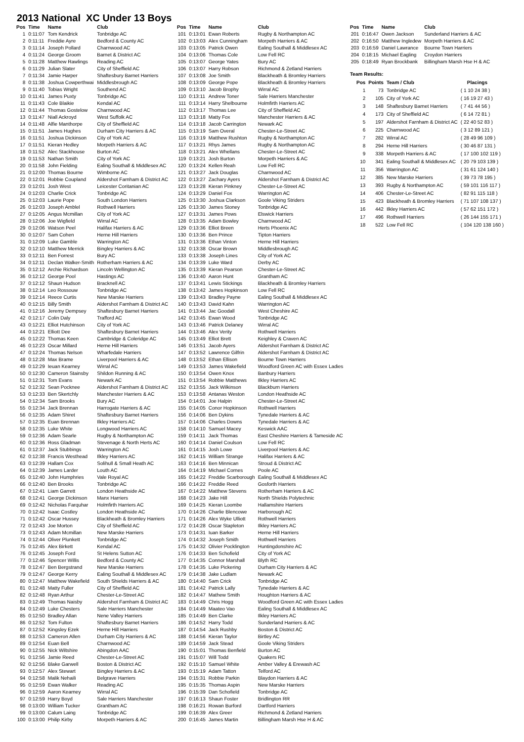2013 National XC Under 13 Boys
| Pos | Time | Name | Club |
| --- | --- | --- | --- |
| 1 | 0:11:07 | Tom Kendrick | Tonbridge AC |
| 2 | 0:11:11 | Freddie Ayre | Bedford & County AC |
| 3 | 0:11:14 | Joseph Pollard | Charnwood AC |
| 4 | 0:11:24 | George Groom | Barnet & District AC |
| 5 | 0:11:28 | Matthew Rawlings | Reading AC |
| 6 | 0:11:29 | Julian Slater | City of Sheffield AC |
| 7 | 0:11:34 | Jamie Harper | Shaftesbury Barnet Harriers |
| 8 | 0:11:38 | Joshua Cowperthwai | Middlesbrough AC |
| 9 | 0:11:40 | Tobias Wright | Southend AC |
| 10 | 0:11:41 | James Puxty | Tonbridge AC |
| 11 | 0:11:43 | Cole Blaikie | Kendal AC |
| 12 | 0:11:44 | Thomas Gostelow | Charnwood AC |
| 13 | 0:11:47 | Niall Ackroyd | West Suffolk AC |
| 14 | 0:11:48 | Alfie Manthorpe | City of Sheffield AC |
| 15 | 0:11:51 | James Hughes | Durham City Harriers & AC |
| 16 | 0:11:51 | Joshua Dickinson | City of York AC |
| 17 | 0:11:51 | Kieran Hedley | Morpeth Harriers & AC |
| 18 | 0:11:52 | Alec Stackhouse | Burton AC |
| 19 | 0:11:53 | Nathan Smith | City of York AC |
| 20 | 0:11:58 | John Fielding | Ealing Southall & Middlesex AC |
| 21 | 0:12:00 | Thomas Bourne | Wimborne AC |
| 22 | 0:12:01 | Robbie Coupland | Aldershot Farnham & District AC |
| 23 | 0:12:01 | Josh West | Leicester Coritanian AC |
| 24 | 0:12:03 | Charlie Crick | Tonbridge AC |
| 25 | 0:12:03 | Laurie Pope | South London Harriers |
| 26 | 0:12:03 | Joseph Amblel | Rothwell Harriers |
| 27 | 0:12:05 | Angus Mcmillan | City of York AC |
| 28 | 0:12:06 | Joe Wigfield | Wirral AC |
| 29 | 0:12:06 | Watson Peel | Halifax Harriers & AC |
| 30 | 0:12:07 | Sam Cohen | Herne Hill Harriers |
| 31 | 0:12:09 | Luke Gamble | Warrington AC |
| 32 | 0:12:10 | Matthew Merrick | Bingley Harriers & AC |
| 33 | 0:12:11 | Ben Forrest | Bury AC |
| 34 | 0:12:11 | Declan Walker-Smith | Rotherham Harriers & AC |
| 35 | 0:12:12 | Archie Richardson | Lincoln Wellington AC |
| 36 | 0:12:12 | George Pool | Hastings AC |
| 37 | 0:12:12 | Shaun Hudson | Bracknell AC |
| 38 | 0:12:14 | Leo Rossouw | Tonbridge AC |
| 39 | 0:12:14 | Reece Curtis | New Marske Harriers |
| 40 | 0:12:15 | Billy Smith | Aldershot Farnham & District AC |
| 41 | 0:12:16 | Jeremy Dempsey | Shaftesbury Barnet Harriers |
| 42 | 0:12:17 | Colin Daly | Trafford AC |
| 43 | 0:12:21 | Elliot Hutchinson | City of York AC |
| 44 | 0:12:21 | Elliott Dee | Shaftesbury Barnet Harriers |
| 45 | 0:12:22 | Thomas Keen | Cambridge & Coleridge AC |
| 46 | 0:12:23 | Oscar Millard | Herne Hill Harriers |
| 47 | 0:12:24 | Thomas Nelson | Wharfedale Harriers |
| 48 | 0:12:28 | Max Brame | Liverpool Harriers & AC |
| 49 | 0:12:29 | Ieuan Kearney | Wirral AC |
| 50 | 0:12:30 | Cameron Stainsby | Shildon Running & AC |
| 51 | 0:12:31 | Tom Evans | Newark AC |
| 52 | 0:12:32 | Sean Pocknee | Aldershot Farnham & District AC |
| 53 | 0:12:33 | Ben Skertchly | Manchester Harriers & AC |
| 54 | 0:12:34 | Sam Brooks | Bury AC |
| 55 | 0:12:34 | Jack Brennan | Harrogate Harriers & AC |
| 56 | 0:12:35 | Adam Shiret | Shaftesbury Barnet Harriers |
| 57 | 0:12:35 | Euan Brennan | Ilkley Harriers AC |
| 58 | 0:12:35 | Luke White | Longwood Harriers AC |
| 59 | 0:12:36 | Adam Searle | Rugby & Northampton AC |
| 60 | 0:12:36 | Ross Gladman | Stevenage & North Herts AC |
| 61 | 0:12:37 | Jack Stubbings | Warrington AC |
| 62 | 0:12:38 | Francis Westhead | Ilkley Harriers AC |
| 63 | 0:12:39 | Hallam Cox | Solihull & Small Heath AC |
| 64 | 0:12:39 | James Larder | Louth AC |
| 65 | 0:12:40 | John Humphries | Vale Royal AC |
| 66 | 0:12:40 | Ben Brooks | Tonbridge AC |
| 67 | 0:12:41 | Liam Garrett | London Heathside AC |
| 68 | 0:12:41 | George Dickinson | Manx Harriers |
| 69 | 0:12:42 | Nicholas Farquhar | Holmfirth Harriers AC |
| 70 | 0:12:42 | Isaac Costley | London Heathside AC |
| 71 | 0:12:42 | Oscar Hussey | Blackheath & Bromley Harriers |
| 72 | 0:12:43 | Joe Morton | City of Sheffield AC |
| 73 | 0:12:43 | Adam Mcmillan | New Marske Harriers |
| 74 | 0:12:44 | Oliver Plunkett | Tonbridge AC |
| 75 | 0:12:45 | Alex Birkett | Kendal AC |
| 76 | 0:12:45 | Joseph Ford | St Helens Sutton AC |
| 77 | 0:12:46 | Spencer Willis | Bedford & County AC |
| 78 | 0:12:47 | Ben Bergstrand | New Marske Harriers |
| 79 | 0:12:47 | George Kerry | Ealing Southall & Middlesex AC |
| 80 | 0:12:47 | Matthew Wakefield | South Shields Harriers & AC |
| 81 | 0:12:48 | Matty Fuller | City of Sheffield AC |
| 82 | 0:12:48 | Ryan Arthur | Chester-Le-Street AC |
| 83 | 0:12:49 | Thomas Naisby | Aldershot Farnham & District AC |
| 84 | 0:12:49 | Luke Chesters | Sale Harriers Manchester |
| 85 | 0:12:50 | Bradley Allan | Nene Valley Harriers |
| 86 | 0:12:52 | Tom Fulton | Shaftesbury Barnet Harriers |
| 87 | 0:12:52 | Kingsley Ezek | Herne Hill Harriers |
| 88 | 0:12:53 | Cameron Allen | Durham City Harriers & AC |
| 89 | 0:12:54 | Euan Bell | Charnwood AC |
| 90 | 0:12:55 | Nick Wiltshire | Abingdon AAC |
| 91 | 0:12:56 | Jamie Reed | Chester-Le-Street AC |
| 92 | 0:12:56 | Blake Garwell | Boston & District AC |
| 93 | 0:12:57 | Alex Stewart | Bingley Harriers & AC |
| 94 | 0:12:58 | Malik Nehaili | Belgrave Harriers |
| 95 | 0:12:59 | Ewan Walker | Reading AC |
| 96 | 0:12:59 | Aaron Kearney | Wirral AC |
| 97 | 0:12:59 | Harry Boyd | Sale Harriers Manchester |
| 98 | 0:13:00 | William Tucker | Grantham AC |
| 99 | 0:13:00 | Calum Laing | Tonbridge AC |
| 100 | 0:13:00 | Philip Kirby | Morpeth Harriers & AC |
| Pos | Time | Name | Club |
| --- | --- | --- | --- |
| 101 | 0:13:01 | Ewan Roberts | Rugby & Northampton AC |
| 102 | 0:13:03 | Alex Cunningham | Morpeth Harriers & AC |
| 103 | 0:13:05 | Patrick Owen | Ealing Southall & Middlesex AC |
| 104 | 0:13:06 | Thomas Cole | Low Fell RC |
| 105 | 0:13:07 | George Yates | Bury AC |
| 106 | 0:13:07 | Harry Robson | Richmond & Zetland Harriers |
| 107 | 0:13:08 | Joe Smith | Blackheath & Bromley Harriers |
| 108 | 0:13:09 | George Pope | Blackheath & Bromley Harriers |
| 109 | 0:13:10 | Jacob Brophy | Wirral AC |
| 110 | 0:13:11 | Andrew Toner | Sale Harriers Manchester |
| 111 | 0:13:14 | Harry Shelbourne | Holmfirth Harriers AC |
| 112 | 0:13:17 | Thomas Lee | City of Sheffield AC |
| 113 | 0:13:18 | Matty Fox | Manchester Harriers & AC |
| 114 | 0:13:18 | Jacob Carrington | Newark AC |
| 115 | 0:13:19 | Sam Overal | Chester-Le-Street AC |
| 116 | 0:13:19 | Matthew Rushton | Rugby & Northampton AC |
| 117 | 0:13:21 | Rhys James | Rugby & Northampton AC |
| 118 | 0:13:21 | Alex Whellans | Chester-Le-Street AC |
| 119 | 0:13:21 | Josh Burton | Morpeth Harriers & AC |
| 120 | 0:13:24 | Kellen Reah | Low Fell RC |
| 121 | 0:13:27 | Jack Douglas | Charnwood AC |
| 122 | 0:13:27 | Zachary Ayers | Aldershot Farnham & District AC |
| 123 | 0:13:28 | Kieran Pinkney | Chester-Le-Street AC |
| 124 | 0:13:29 | Daniel Fox | Warrington AC |
| 125 | 0:13:30 | Joshua Clarkson | Goole Viking Striders |
| 126 | 0:13:30 | James Stoney | Tonbridge AC |
| 127 | 0:13:31 | James Pows | Elswick Harriers |
| 128 | 0:13:35 | Adam Bowley | Charnwood AC |
| 129 | 0:13:36 | Elliot Breen | Herts Phoenix AC |
| 130 | 0:13:36 | Ben Prince | Tipton Harriers |
| 131 | 0:13:36 | Ethan Vinton | Herne Hill Harriers |
| 132 | 0:13:38 | Oscar Brown | Middlesbrough AC |
| 133 | 0:13:38 | Joseph Lines | City of York AC |
| 134 | 0:13:39 | Luke Ward | Derby AC |
| 135 | 0:13:39 | Kieran Pearson | Chester-Le-Street AC |
| 136 | 0:13:40 | Aaron Hunt | Grantham AC |
| 137 | 0:13:41 | Lewis Stickings | Blackheath & Bromley Harriers |
| 138 | 0:13:42 | James Hopkinson | Low Fell RC |
| 139 | 0:13:43 | Bradley Payne | Ealing Southall & Middlesex AC |
| 140 | 0:13:43 | David Kahn | Warrington AC |
| 141 | 0:13:44 | Jac Goodall | West Cheshire AC |
| 142 | 0:13:45 | Ewan Wood | Tonbridge AC |
| 143 | 0:13:46 | Patrick Delaney | Wirral AC |
| 144 | 0:13:46 | Alex Verity | Rothwell Harriers |
| 145 | 0:13:49 | Elliot Brett | Keighley & Craven AC |
| 146 | 0:13:51 | Jacob Ayers | Aldershot Farnham & District AC |
| 147 | 0:13:52 | Lawrence Gilfrin | Aldershot Farnham & District AC |
| 148 | 0:13:52 | Ethan Ellison | Bourne Town Harriers |
| 149 | 0:13:53 | James Wakefield | Woodford Green AC with Essex Ladies |
| 150 | 0:13:54 | Owen Knox | Banbury Harriers |
| 151 | 0:13:54 | Robbie Matthews | Ilkley Harriers AC |
| 152 | 0:13:55 | Jack Wilkinson | Blackburn Harriers |
| 153 | 0:13:58 | Antanas Weston | London Heathside AC |
| 154 | 0:14:01 | Joe Halpin | Chester-Le-Street AC |
| 155 | 0:14:05 | Conor Hopkinson | Rothwell Harriers |
| 156 | 0:14:06 | Ben Dykins | Tynedale Harriers & AC |
| 157 | 0:14:06 | Charles Downs | Tynedale Harriers & AC |
| 158 | 0:14:10 | Samuel Macey | Keswick AAC |
| 159 | 0:14:11 | Jack Thomas | East Cheshire Harriers & Tameside AC |
| 160 | 0:14:14 | Daniel Coulson | Low Fell RC |
| 161 | 0:14:15 | Josh Lowe | Liverpool Harriers & AC |
| 162 | 0:14:15 | William Strange | Halifax Harriers & AC |
| 163 | 0:14:16 | Ben Minnican | Stroud & District AC |
| 164 | 0:14:19 | Michael Cornes | Poole AC |
| 165 | 0:14:22 | Freddie Scarborough | Ealing Southall & Middlesex AC |
| 166 | 0:14:22 | Freddie Reed | Gosforth Harriers |
| 167 | 0:14:22 | Matthew Stevens | Rotherham Harriers & AC |
| 168 | 0:14:23 | Jake Hill | North Shields Polytechnic |
| 169 | 0:14:25 | Kieran Loombe | Hallamshire Harriers |
| 170 | 0:14:26 | Charlie Blencowe | Harborough AC |
| 171 | 0:14:26 | Alex Wyke Ulliott | Rothwell Harriers |
| 172 | 0:14:28 | Oscar Stapleton | Ilkley Harriers AC |
| 173 | 0:14:31 | Iuan Barker | Herne Hill Harriers |
| 174 | 0:14:32 | Joseph Smith | Rothwell Harriers |
| 175 | 0:14:32 | Olivier Pocklington | Huntingdonshire AC |
| 176 | 0:14:33 | Ben Schofield | City of York AC |
| 177 | 0:14:35 | Connor Marshall | Blyth RC |
| 178 | 0:14:35 | Luke Pickering | Durham City Harriers & AC |
| 179 | 0:14:38 | Jake Ludlam | Newark AC |
| 180 | 0:14:40 | Sam Crick | Tonbridge AC |
| 181 | 0:14:42 | Patrick Lally | Tynedale Harriers & AC |
| 182 | 0:14:47 | Mathew Smith | Houghton Harriers & AC |
| 183 | 0:14:49 | Chris Hogg | Woodford Green AC with Essex Ladies |
| 184 | 0:14:49 | Maateo Vao | Ealing Southall & Middlesex AC |
| 185 | 0:14:49 | Ben Clarke | Ilkley Harriers AC |
| 186 | 0:14:52 | Harry Todd | Sunderland Harriers & AC |
| 187 | 0:14:54 | Jack Rushby | Boston & District AC |
| 188 | 0:14:56 | Kieran Taylor | Birtley AC |
| 189 | 0:14:59 | Jack Stead | Goole Viking Striders |
| 190 | 0:15:01 | Thomas Benfield | Burton AC |
| 191 | 0:15:07 | Will Todd | Quakers RC |
| 192 | 0:15:10 | Samuel White | Amber Valley & Erewash AC |
| 193 | 0:15:19 | Adam Tatton | Telford AC |
| 194 | 0:15:31 | Robbie Parkin | Blaydon Harriers & AC |
| 195 | 0:15:35 | Thomas Aspin | New Marske Harriers |
| 196 | 0:15:39 | Dan Schofield | Tonbridge AC |
| 197 | 0:16:13 | Shaun Foster | Bridlington RR |
| 198 | 0:16:21 | Rowan Burford | Dartford Harriers |
| 199 | 0:16:39 | Alex Greer | Richmond & Zetland Harriers |
| 200 | 0:16:45 | James Martin | Billingham Marsh Hse H & AC |
| Pos | Time | Name | Club |
| --- | --- | --- | --- |
| 201 | 0:16:47 | Owen Jackson | Sunderland Harriers & AC |
| 202 | 0:16:50 | Matthew Ingledew | Morpeth Harriers & AC |
| 203 | 0:16:59 | Daniel Lawrance | Bourne Town Harriers |
| 204 | 0:18:15 | Michael Eagling | Croydon Harriers |
| 205 | 0:18:49 | Ryan Brockbank | Billingham Marsh Hse H & AC |
Team Results:
| Pos | Points | Team / Club | Placings |
| --- | --- | --- | --- |
| 1 | 73 | Tonbridge AC | ( 1 10 24 38 ) |
| 2 | 105 | City of York AC | ( 16 19 27 43 ) |
| 3 | 148 | Shaftesbury Barnet Harriers | ( 7 41 44 56 ) |
| 4 | 173 | City of Sheffield AC | ( 6 14 72 81 ) |
| 5 | 197 | Aldershot Farnham & District AC | ( 22 40 52 83 ) |
| 6 | 225 | Charnwood AC | ( 3 12 89 121 ) |
| 7 | 282 | Wirral AC | ( 28 49 96 109 ) |
| 8 | 294 | Herne Hill Harriers | ( 30 46 87 131 ) |
| 9 | 338 | Morpeth Harriers & AC | ( 17 100 102 119 ) |
| 10 | 341 | Ealing Southall & Middlesex AC | ( 20 79 103 139 ) |
| 11 | 356 | Warrington AC | ( 31 61 124 140 ) |
| 12 | 385 | New Marske Harriers | ( 39 73 78 195 ) |
| 13 | 393 | Rugby & Northampton AC | ( 59 101 116 117 ) |
| 14 | 406 | Chester-Le-Street AC | ( 82 91 115 118 ) |
| 15 | 423 | Blackheath & Bromley Harriers | ( 71 107 108 137 ) |
| 16 | 442 | Ilkley Harriers AC | ( 57 62 151 172 ) |
| 17 | 496 | Rothwell Harriers | ( 26 144 155 171 ) |
| 18 | 522 | Low Fell RC | ( 104 120 138 160 ) |